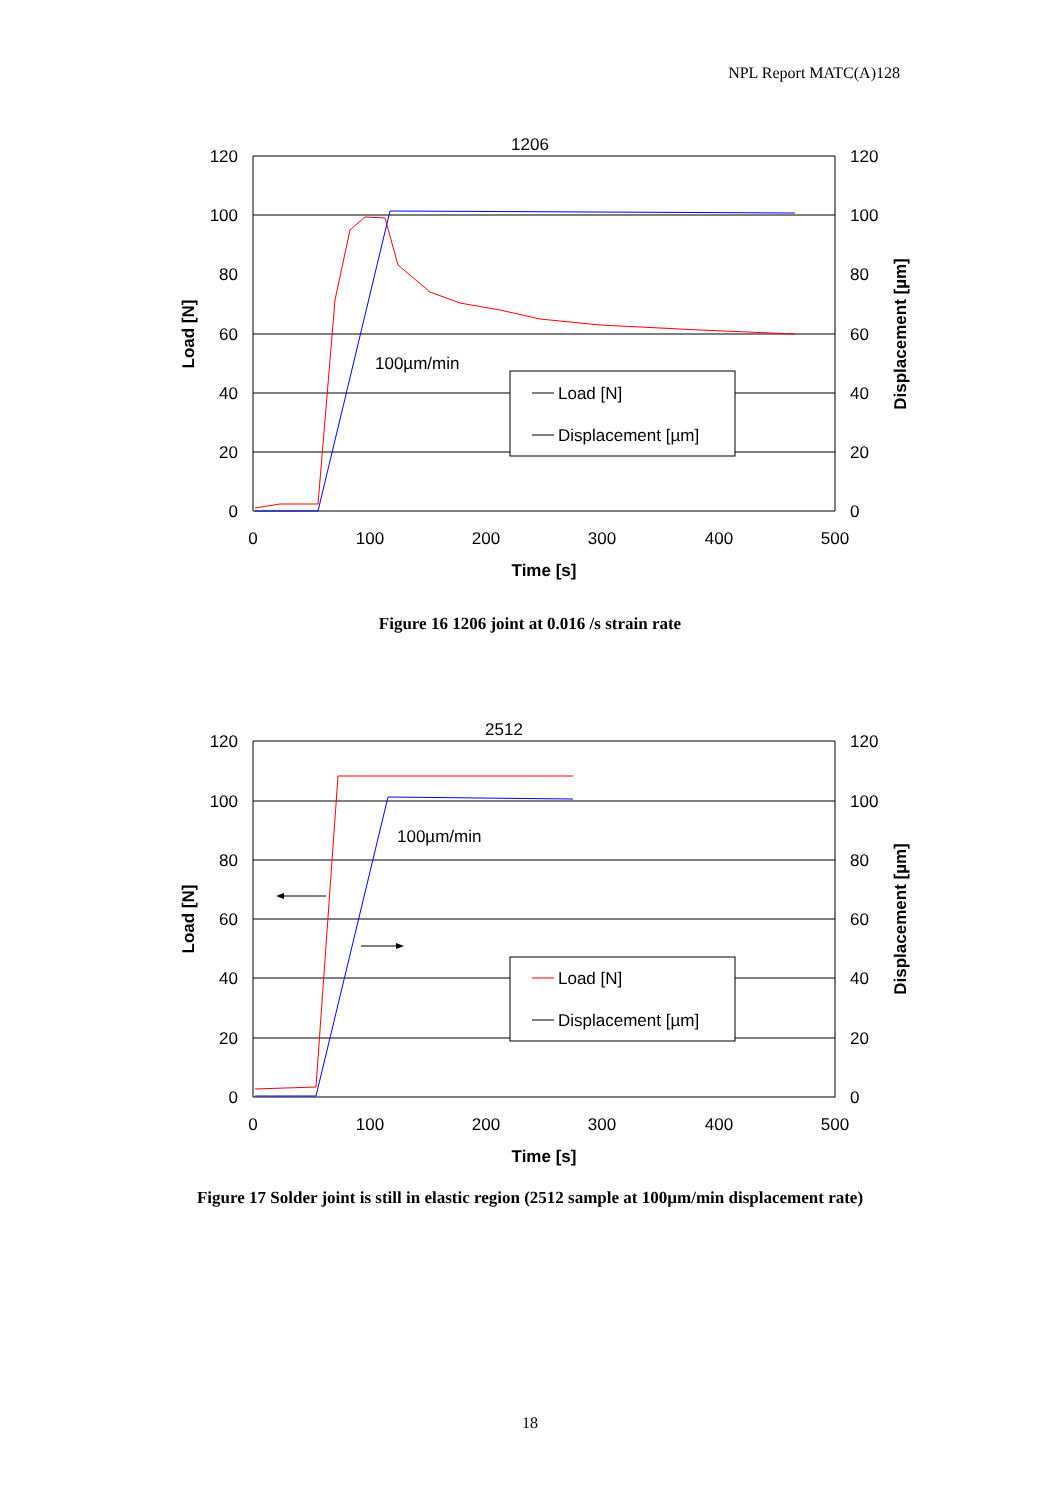NPL Report MATC(A)128
1206
120
100
80
60
40
20
0
120
100
80
60
40
20
0
0
100
200
300
400
500
Time [s]
Load [N]
Displacement [µm]
100µm/min
Load [N]
Displacement [µm]
Figure 16 1206 joint at 0.016 /s strain rate
2512
120
100
80
60
40
20
0
120
100
80
60
40
20
0
0
100
200
300
400
500
Time [s]
Load [N]
Displacement [µm]
100µm/min
Load [N]
Displacement [µm]
Figure 17 Solder joint is still in elastic region (2512 sample at 100µm/min displacement rate)
18